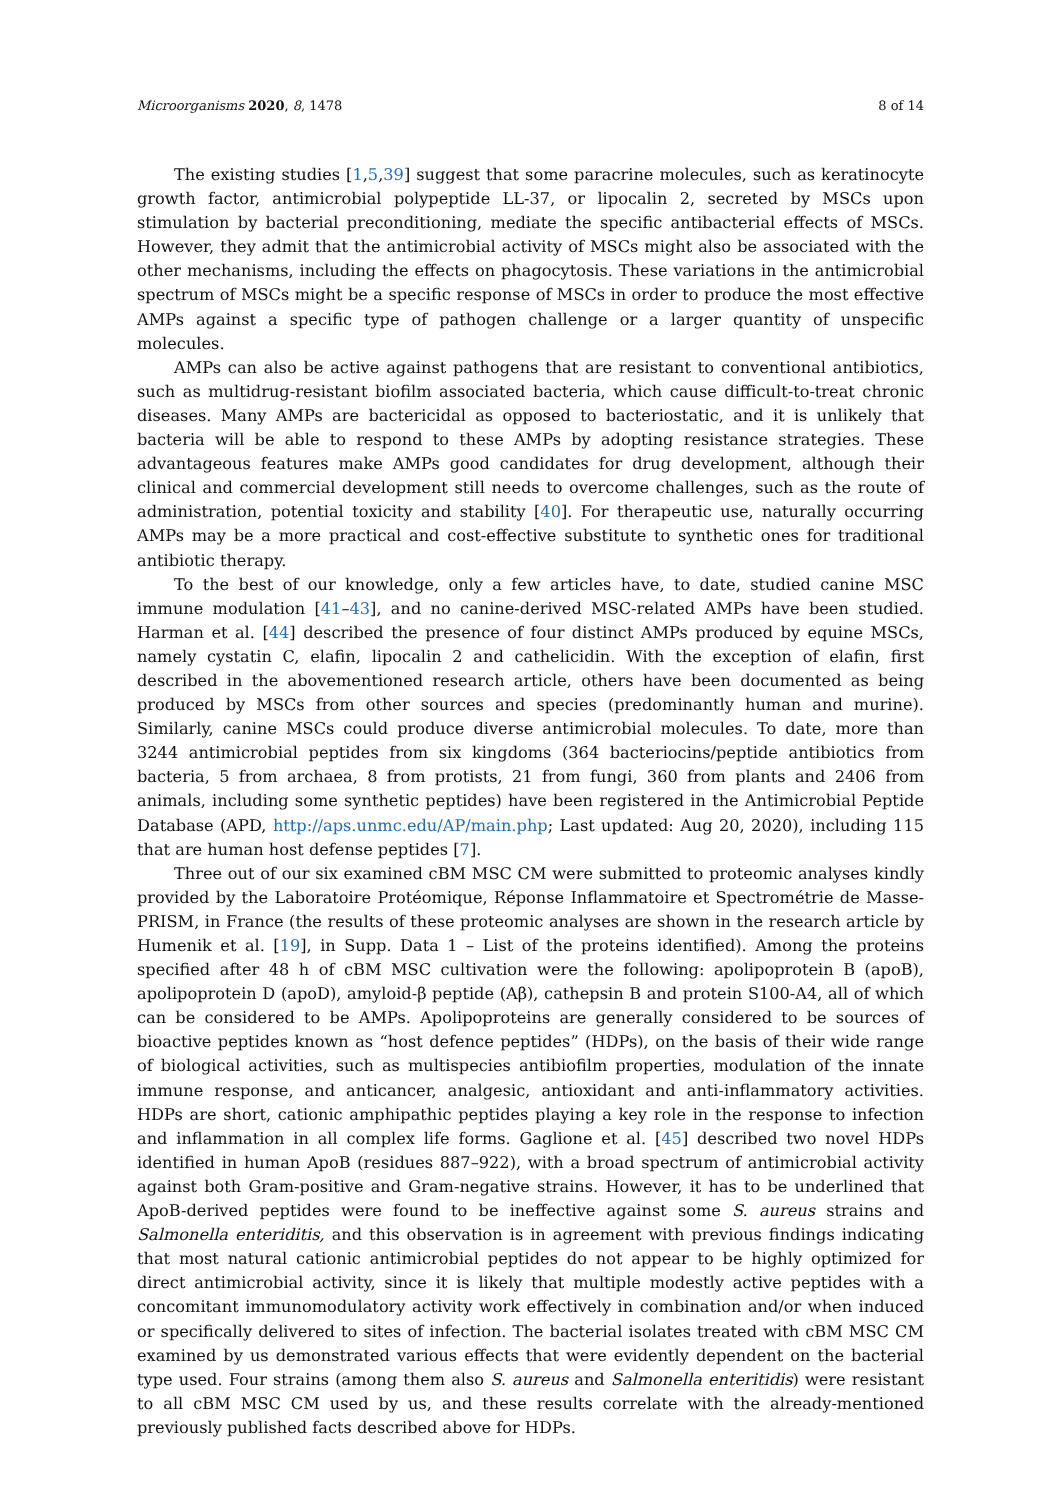Microorganisms 2020, 8, 1478 8 of 14
The existing studies [1,5,39] suggest that some paracrine molecules, such as keratinocyte growth factor, antimicrobial polypeptide LL-37, or lipocalin 2, secreted by MSCs upon stimulation by bacterial preconditioning, mediate the specific antibacterial effects of MSCs. However, they admit that the antimicrobial activity of MSCs might also be associated with the other mechanisms, including the effects on phagocytosis. These variations in the antimicrobial spectrum of MSCs might be a specific response of MSCs in order to produce the most effective AMPs against a specific type of pathogen challenge or a larger quantity of unspecific molecules.
AMPs can also be active against pathogens that are resistant to conventional antibiotics, such as multidrug-resistant biofilm associated bacteria, which cause difficult-to-treat chronic diseases. Many AMPs are bactericidal as opposed to bacteriostatic, and it is unlikely that bacteria will be able to respond to these AMPs by adopting resistance strategies. These advantageous features make AMPs good candidates for drug development, although their clinical and commercial development still needs to overcome challenges, such as the route of administration, potential toxicity and stability [40]. For therapeutic use, naturally occurring AMPs may be a more practical and cost-effective substitute to synthetic ones for traditional antibiotic therapy.
To the best of our knowledge, only a few articles have, to date, studied canine MSC immune modulation [41–43], and no canine-derived MSC-related AMPs have been studied. Harman et al. [44] described the presence of four distinct AMPs produced by equine MSCs, namely cystatin C, elafin, lipocalin 2 and cathelicidin. With the exception of elafin, first described in the abovementioned research article, others have been documented as being produced by MSCs from other sources and species (predominantly human and murine). Similarly, canine MSCs could produce diverse antimicrobial molecules. To date, more than 3244 antimicrobial peptides from six kingdoms (364 bacteriocins/peptide antibiotics from bacteria, 5 from archaea, 8 from protists, 21 from fungi, 360 from plants and 2406 from animals, including some synthetic peptides) have been registered in the Antimicrobial Peptide Database (APD, http://aps.unmc.edu/AP/main.php; Last updated: Aug 20, 2020), including 115 that are human host defense peptides [7].
Three out of our six examined cBM MSC CM were submitted to proteomic analyses kindly provided by the Laboratoire Protéomique, Réponse Inflammatoire et Spectrométrie de Masse-PRISM, in France (the results of these proteomic analyses are shown in the research article by Humenik et al. [19], in Supp. Data 1 – List of the proteins identified). Among the proteins specified after 48 h of cBM MSC cultivation were the following: apolipoprotein B (apoB), apolipoprotein D (apoD), amyloid-β peptide (Aβ), cathepsin B and protein S100-A4, all of which can be considered to be AMPs. Apolipoproteins are generally considered to be sources of bioactive peptides known as “host defence peptides” (HDPs), on the basis of their wide range of biological activities, such as multispecies antibiofilm properties, modulation of the innate immune response, and anticancer, analgesic, antioxidant and anti-inflammatory activities. HDPs are short, cationic amphipathic peptides playing a key role in the response to infection and inflammation in all complex life forms. Gaglione et al. [45] described two novel HDPs identified in human ApoB (residues 887–922), with a broad spectrum of antimicrobial activity against both Gram-positive and Gram-negative strains. However, it has to be underlined that ApoB-derived peptides were found to be ineffective against some S. aureus strains and Salmonella enteriditis, and this observation is in agreement with previous findings indicating that most natural cationic antimicrobial peptides do not appear to be highly optimized for direct antimicrobial activity, since it is likely that multiple modestly active peptides with a concomitant immunomodulatory activity work effectively in combination and/or when induced or specifically delivered to sites of infection. The bacterial isolates treated with cBM MSC CM examined by us demonstrated various effects that were evidently dependent on the bacterial type used. Four strains (among them also S. aureus and Salmonella enteritidis) were resistant to all cBM MSC CM used by us, and these results correlate with the already-mentioned previously published facts described above for HDPs.